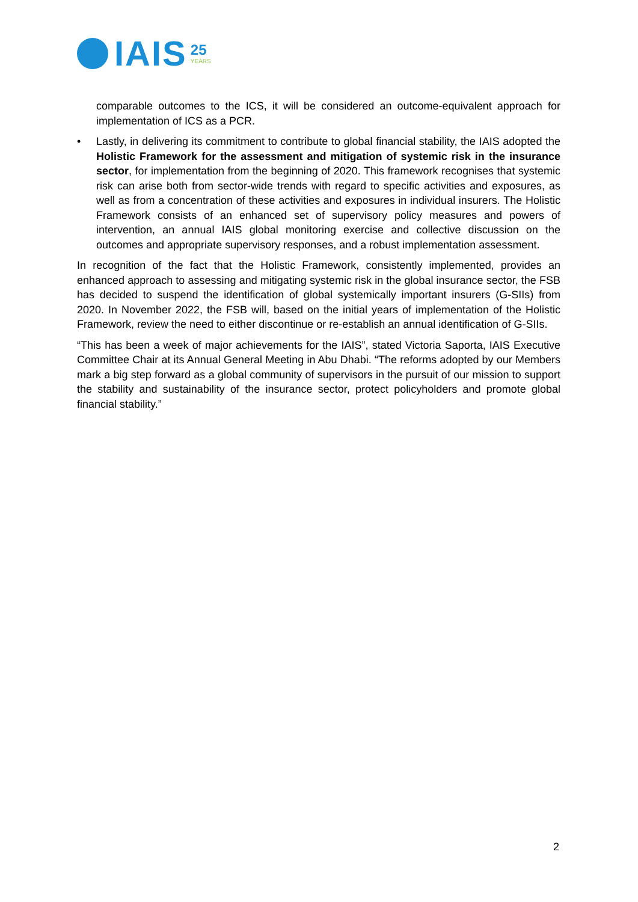IAIS
25
YEARS
comparable outcomes to the ICS, it will be considered an outcome-equivalent approach for implementation of ICS as a PCR.
• Lastly, in delivering its commitment to contribute to global financial stability, the IAIS adopted the Holistic Framework for the assessment and mitigation of systemic risk in the insurance sector, for implementation from the beginning of 2020. This framework recognises that systemic risk can arise both from sector-wide trends with regard to specific activities and exposures, as well as from a concentration of these activities and exposures in individual insurers. The Holistic Framework consists of an enhanced set of supervisory policy measures and powers of intervention, an annual IAIS global monitoring exercise and collective discussion on the outcomes and appropriate supervisory responses, and a robust implementation assessment.
In recognition of the fact that the Holistic Framework, consistently implemented, provides an enhanced approach to assessing and mitigating systemic risk in the global insurance sector, the FSB has decided to suspend the identification of global systemically important insurers (G-SIIs) from 2020. In November 2022, the FSB will, based on the initial years of implementation of the Holistic Framework, review the need to either discontinue or re-establish an annual identification of G-SIIs.
“This has been a week of major achievements for the IAIS”, stated Victoria Saporta, IAIS Executive Committee Chair at its Annual General Meeting in Abu Dhabi. “The reforms adopted by our Members mark a big step forward as a global community of supervisors in the pursuit of our mission to support the stability and sustainability of the insurance sector, protect policyholders and promote global financial stability.”
2